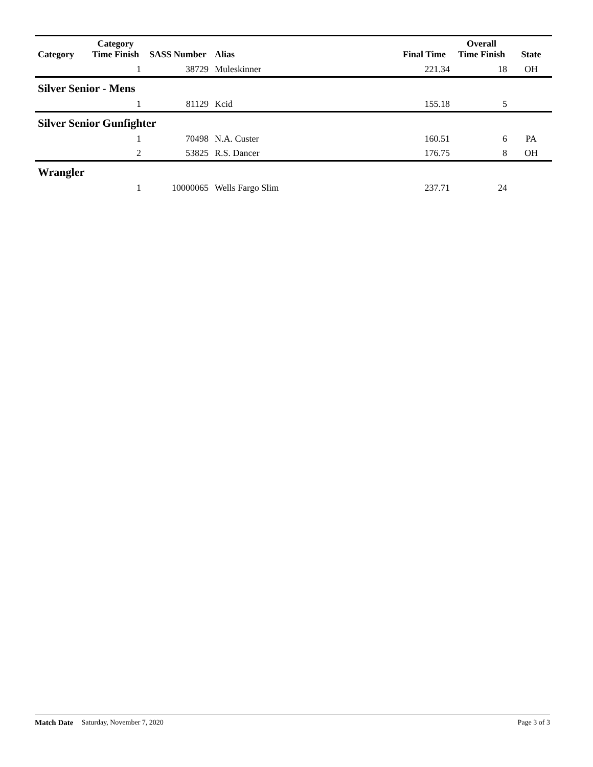| Category | Category Time Finish | SASS Number | Alias | Final Time | Overall Time Finish | State |
| --- | --- | --- | --- | --- | --- | --- |
| | 1 | 38729 | Muleskinner | 221.34 | 18 | OH |
| Silver Senior - Mens | | | | | | |
| | 1 | 81129 | Kcid | 155.18 | 5 | |
| Silver Senior Gunfighter | | | | | | |
| | 1 | 70498 | N.A. Custer | 160.51 | 6 | PA |
| | 2 | 53825 | R.S. Dancer | 176.75 | 8 | OH |
| Wrangler | | | | | | |
| | 1 | 10000065 | Wells Fargo Slim | 237.71 | 24 | |
Match Date Saturday, November 7, 2020 Page 3 of 3